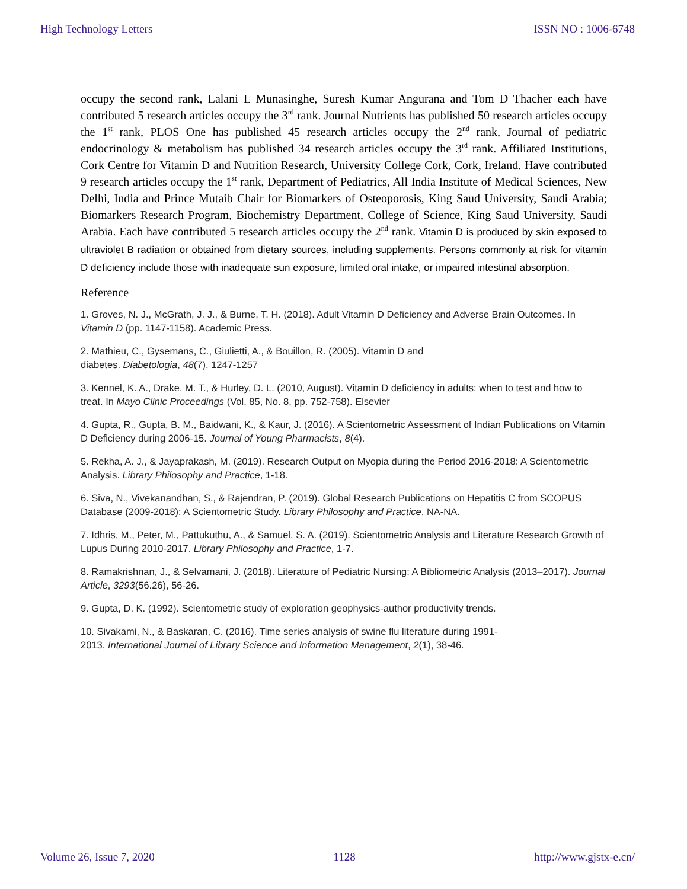High Technology Letters ISSN NO : 1006-6748
occupy the second rank, Lalani L Munasinghe, Suresh Kumar Angurana and Tom D Thacher each have contributed 5 research articles occupy the 3<sup>rd</sup> rank. Journal Nutrients has published 50 research articles occupy the 1<sup>st</sup> rank, PLOS One has published 45 research articles occupy the 2<sup>nd</sup> rank, Journal of pediatric endocrinology & metabolism has published 34 research articles occupy the 3<sup>rd</sup> rank. Affiliated Institutions, Cork Centre for Vitamin D and Nutrition Research, University College Cork, Cork, Ireland. Have contributed 9 research articles occupy the 1<sup>st</sup> rank, Department of Pediatrics, All India Institute of Medical Sciences, New Delhi, India and Prince Mutaib Chair for Biomarkers of Osteoporosis, King Saud University, Saudi Arabia; Biomarkers Research Program, Biochemistry Department, College of Science, King Saud University, Saudi Arabia. Each have contributed 5 research articles occupy the 2<sup>nd</sup> rank. Vitamin D is produced by skin exposed to ultraviolet B radiation or obtained from dietary sources, including supplements. Persons commonly at risk for vitamin D deficiency include those with inadequate sun exposure, limited oral intake, or impaired intestinal absorption.
Reference
1. Groves, N. J., McGrath, J. J., & Burne, T. H. (2018). Adult Vitamin D Deficiency and Adverse Brain Outcomes. In Vitamin D (pp. 1147-1158). Academic Press.
2. Mathieu, C., Gysemans, C., Giulietti, A., & Bouillon, R. (2005). Vitamin D and
diabetes. Diabetologia, 48(7), 1247-1257
3. Kennel, K. A., Drake, M. T., & Hurley, D. L. (2010, August). Vitamin D deficiency in adults: when to test and how to treat. In Mayo Clinic Proceedings (Vol. 85, No. 8, pp. 752-758). Elsevier
4. Gupta, R., Gupta, B. M., Baidwani, K., & Kaur, J. (2016). A Scientometric Assessment of Indian Publications on Vitamin D Deficiency during 2006-15. Journal of Young Pharmacists, 8(4).
5. Rekha, A. J., & Jayaprakash, M. (2019). Research Output on Myopia during the Period 2016-2018: A Scientometric Analysis. Library Philosophy and Practice, 1-18.
6. Siva, N., Vivekanandhan, S., & Rajendran, P. (2019). Global Research Publications on Hepatitis C from SCOPUS Database (2009-2018): A Scientometric Study. Library Philosophy and Practice, NA-NA.
7. Idhris, M., Peter, M., Pattukuthu, A., & Samuel, S. A. (2019). Scientometric Analysis and Literature Research Growth of Lupus During 2010-2017. Library Philosophy and Practice, 1-7.
8. Ramakrishnan, J., & Selvamani, J. (2018). Literature of Pediatric Nursing: A Bibliometric Analysis (2013–2017). Journal Article, 3293(56.26), 56-26.
9. Gupta, D. K. (1992). Scientometric study of exploration geophysics-author productivity trends.
10. Sivakami, N., & Baskaran, C. (2016). Time series analysis of swine flu literature during 1991-
2013. International Journal of Library Science and Information Management, 2(1), 38-46.
Volume 26, Issue 7, 2020 1128 http://www.gjstx-e.cn/